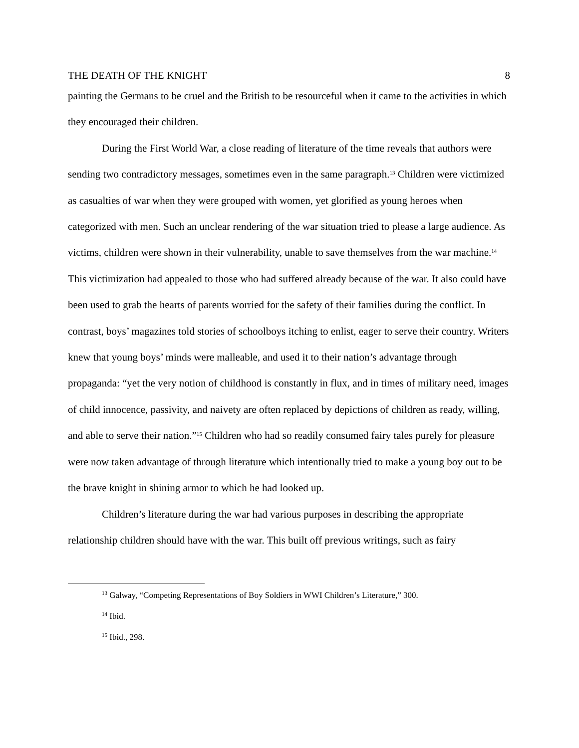THE DEATH OF THE KNIGHT 8
painting the Germans to be cruel and the British to be resourceful when it came to the activities in which they encouraged their children.
During the First World War, a close reading of literature of the time reveals that authors were sending two contradictory messages, sometimes even in the same paragraph.<sup>13</sup> Children were victimized as casualties of war when they were grouped with women, yet glorified as young heroes when categorized with men. Such an unclear rendering of the war situation tried to please a large audience. As victims, children were shown in their vulnerability, unable to save themselves from the war machine.<sup>14</sup> This victimization had appealed to those who had suffered already because of the war. It also could have been used to grab the hearts of parents worried for the safety of their families during the conflict. In contrast, boys’ magazines told stories of schoolboys itching to enlist, eager to serve their country. Writers knew that young boys’ minds were malleable, and used it to their nation’s advantage through propaganda: “yet the very notion of childhood is constantly in flux, and in times of military need, images of child innocence, passivity, and naivety are often replaced by depictions of children as ready, willing, and able to serve their nation.”<sup>15</sup> Children who had so readily consumed fairy tales purely for pleasure were now taken advantage of through literature which intentionally tried to make a young boy out to be the brave knight in shining armor to which he had looked up.
Children’s literature during the war had various purposes in describing the appropriate relationship children should have with the war. This built off previous writings, such as fairy
<sup>13</sup> Galway, “Competing Representations of Boy Soldiers in WWI Children’s Literature,” 300.
<sup>14</sup> Ibid.
<sup>15</sup> Ibid., 298.